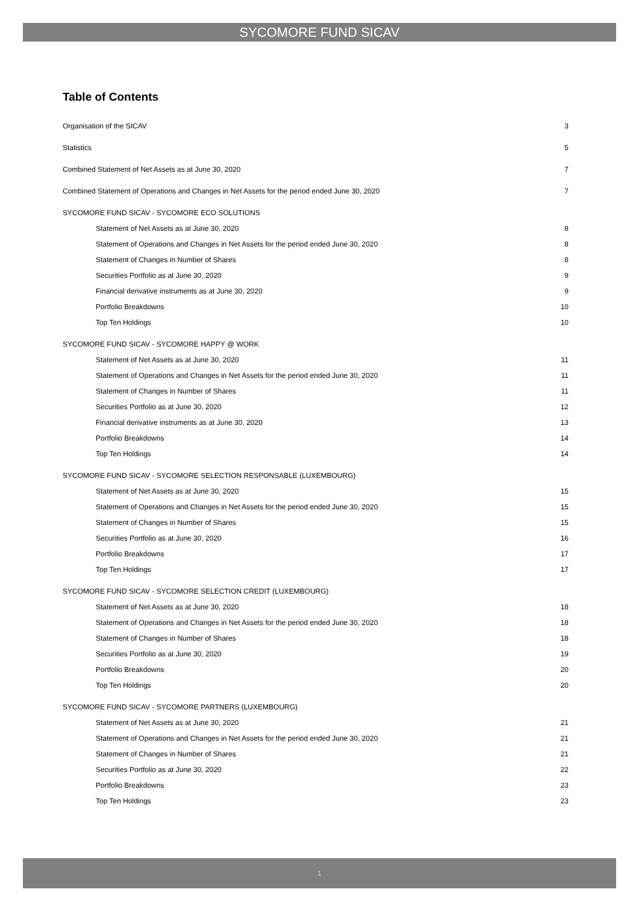SYCOMORE FUND SICAV
Table of Contents
Organisation of the SICAV 3
Statistics 5
Combined Statement of Net Assets as at June 30, 2020 7
Combined Statement of Operations and Changes in Net Assets for the period ended June 30, 2020 7
SYCOMORE FUND SICAV - SYCOMORE ECO SOLUTIONS
Statement of Net Assets as at June 30, 2020 8
Statement of Operations and Changes in Net Assets for the period ended June 30, 2020 8
Statement of Changes in Number of Shares 8
Securities Portfolio as at June 30, 2020 9
Financial derivative instruments as at June 30, 2020 9
Portfolio Breakdowns 10
Top Ten Holdings 10
SYCOMORE FUND SICAV - SYCOMORE HAPPY @ WORK
Statement of Net Assets as at June 30, 2020 11
Statement of Operations and Changes in Net Assets for the period ended June 30, 2020 11
Statement of Changes in Number of Shares 11
Securities Portfolio as at June 30, 2020 12
Financial derivative instruments as at June 30, 2020 13
Portfolio Breakdowns 14
Top Ten Holdings 14
SYCOMORE FUND SICAV - SYCOMORE SELECTION RESPONSABLE (LUXEMBOURG)
Statement of Net Assets as at June 30, 2020 15
Statement of Operations and Changes in Net Assets for the period ended June 30, 2020 15
Statement of Changes in Number of Shares 15
Securities Portfolio as at June 30, 2020 16
Portfolio Breakdowns 17
Top Ten Holdings 17
SYCOMORE FUND SICAV - SYCOMORE SELECTION CREDIT (LUXEMBOURG)
Statement of Net Assets as at June 30, 2020 18
Statement of Operations and Changes in Net Assets for the period ended June 30, 2020 18
Statement of Changes in Number of Shares 18
Securities Portfolio as at June 30, 2020 19
Portfolio Breakdowns 20
Top Ten Holdings 20
SYCOMORE FUND SICAV - SYCOMORE PARTNERS (LUXEMBOURG)
Statement of Net Assets as at June 30, 2020 21
Statement of Operations and Changes in Net Assets for the period ended June 30, 2020 21
Statement of Changes in Number of Shares 21
Securities Portfolio as at June 30, 2020 22
Portfolio Breakdowns 23
Top Ten Holdings 23
1